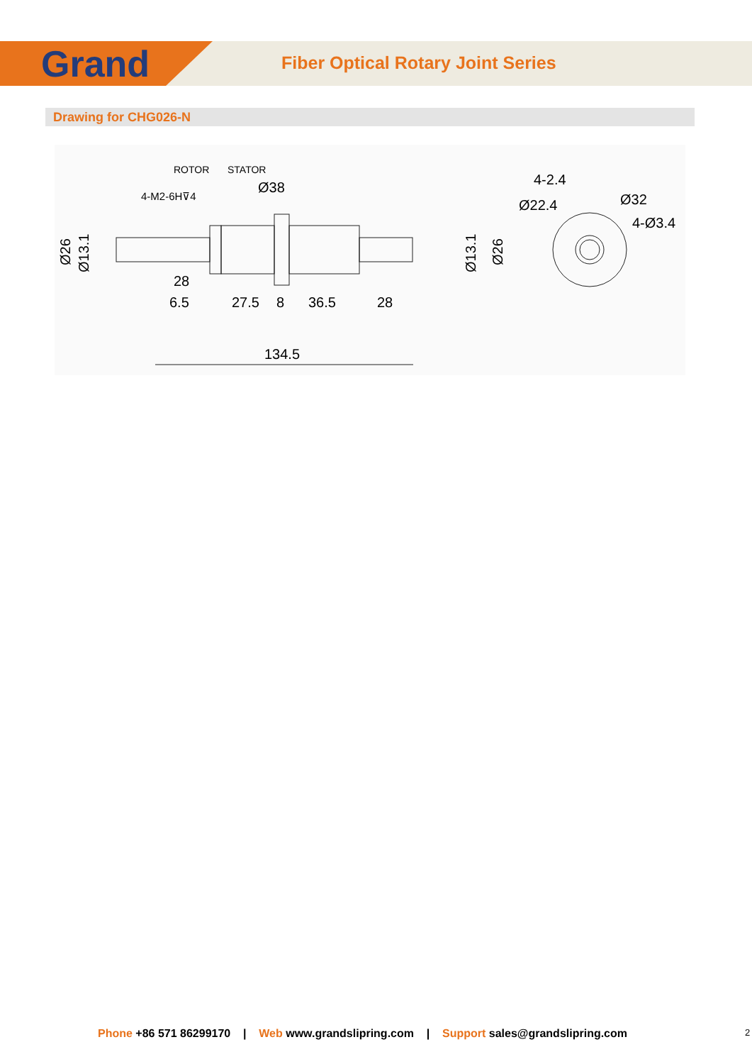Grand
Fiber Optical Rotary Joint Series
Drawing for CHG026-N
ROTOR
STATOR
4-M2-6H⊽4
Ø38
Ø26
Ø13.1
28
6.5
27.5
8
36.5
28
134.5
Ø13.1
Ø26
4-2.4
Ø22.4
Ø32
4-Ø3.4
Phone +86 571 86299170 | Web www.grandslipring.com | Support sales@grandslipring.com
2